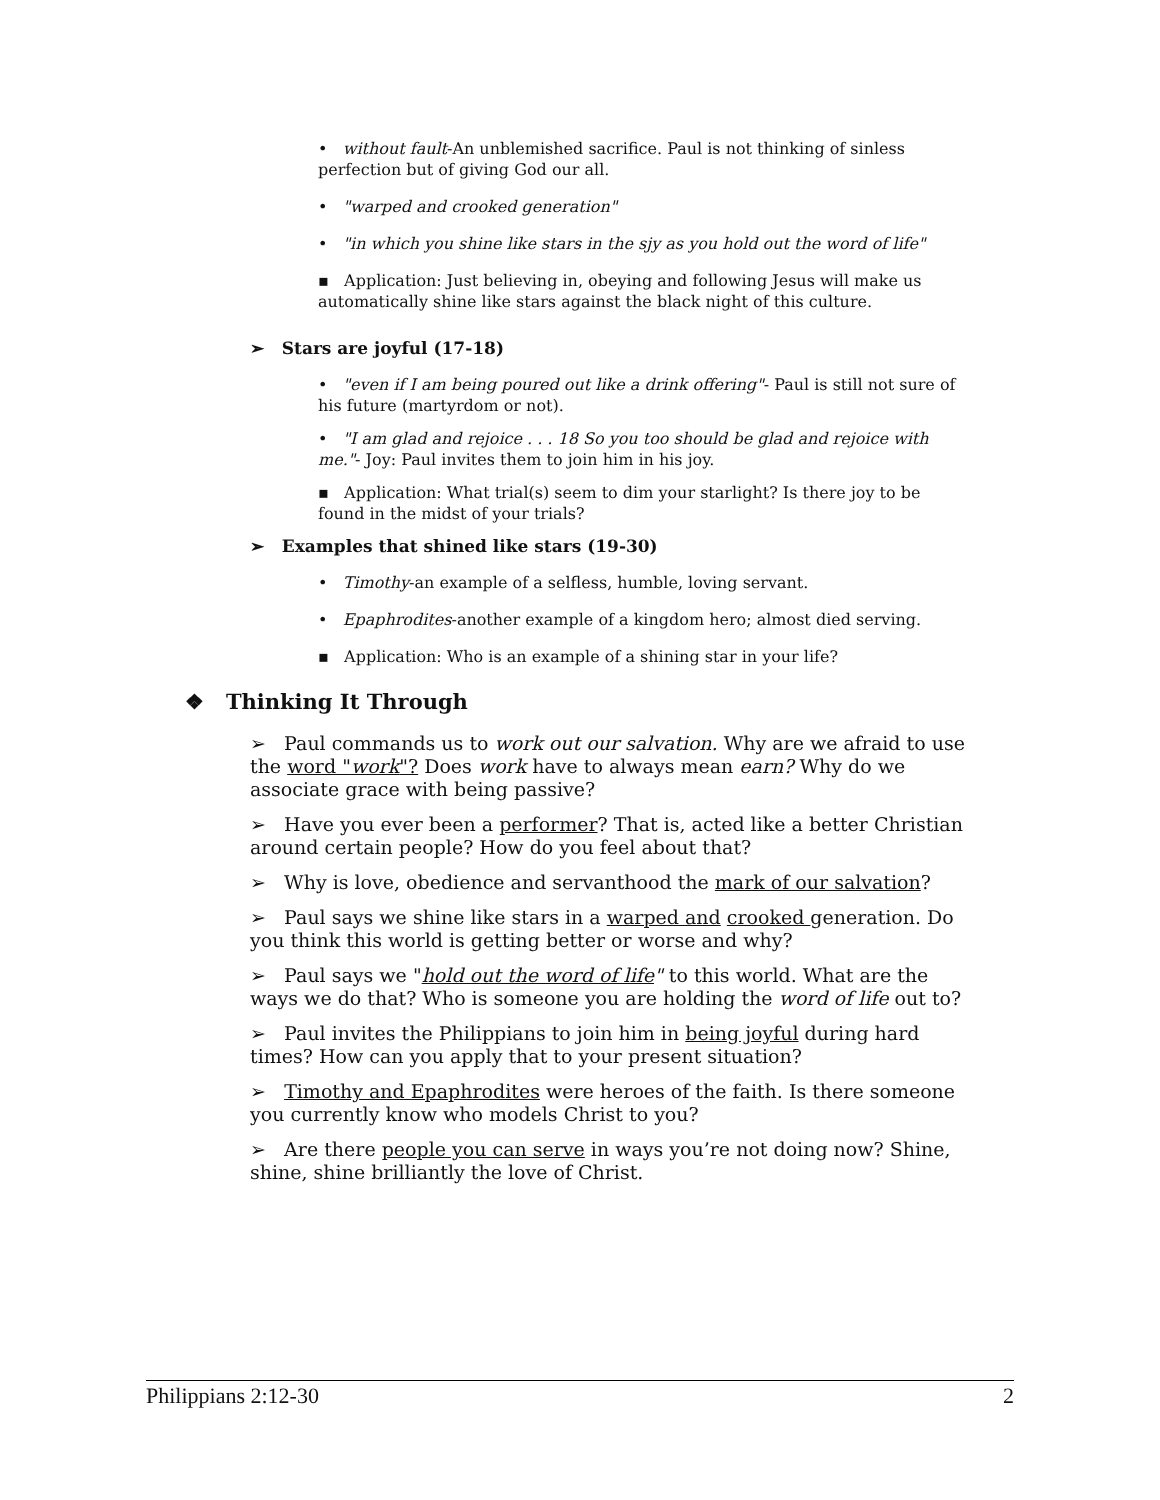• without fault-An unblemished sacrifice. Paul is not thinking of sinless perfection but of giving God our all.
• "warped and crooked generation"
• "in which you shine like stars in the sjy as you hold out the word of life"
▪ Application: Just believing in, obeying and following Jesus will make us automatically shine like stars against the black night of this culture.
➢ Stars are joyful (17-18)
• "even if I am being poured out like a drink offering"- Paul is still not sure of his future (martyrdom or not).
• "I am glad and rejoice . . . 18 So you too should be glad and rejoice with me."- Joy: Paul invites them to join him in his joy.
▪ Application: What trial(s) seem to dim your starlight? Is there joy to be found in the midst of your trials?
➢ Examples that shined like stars (19-30)
• Timothy-an example of a selfless, humble, loving servant.
• Epaphrodites-another example of a kingdom hero; almost died serving.
▪ Application: Who is an example of a shining star in your life?
❖ Thinking It Through
➢ Paul commands us to work out our salvation. Why are we afraid to use the word "work"? Does work have to always mean earn? Why do we associate grace with being passive?
➢ Have you ever been a performer? That is, acted like a better Christian around certain people? How do you feel about that?
➢ Why is love, obedience and servanthood the mark of our salvation?
➢ Paul says we shine like stars in a warped and crooked generation. Do you think this world is getting better or worse and why?
➢ Paul says we "hold out the word of life" to this world. What are the ways we do that? Who is someone you are holding the word of life out to?
➢ Paul invites the Philippians to join him in being joyful during hard times? How can you apply that to your present situation?
➢ Timothy and Epaphrodites were heroes of the faith. Is there someone you currently know who models Christ to you?
➢ Are there people you can serve in ways you’re not doing now? Shine, shine, shine brilliantly the love of Christ.
Philippians 2:12-30 2